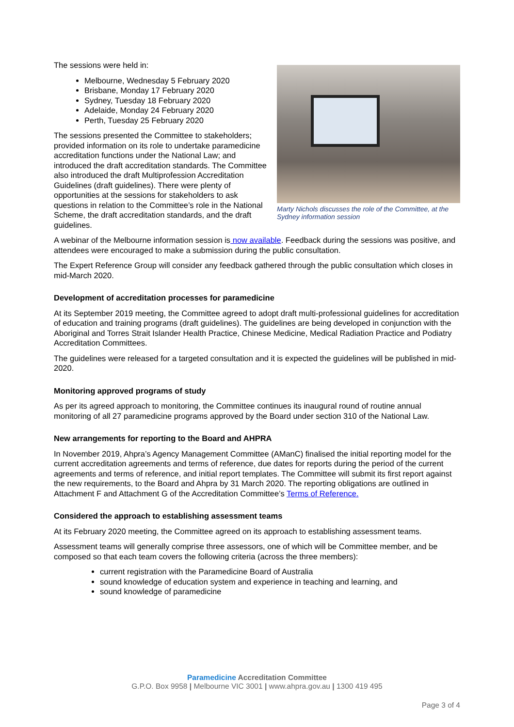The sessions were held in:
Melbourne, Wednesday 5 February 2020
Brisbane, Monday 17 February 2020
Sydney, Tuesday 18 February 2020
Adelaide, Monday 24 February 2020
Perth, Tuesday 25 February 2020
The sessions presented the Committee to stakeholders; provided information on its role to undertake paramedicine accreditation functions under the National Law; and introduced the draft accreditation standards. The Committee also introduced the draft Multiprofession Accreditation Guidelines (draft guidelines). There were plenty of opportunities at the sessions for stakeholders to ask questions in relation to the Committee’s role in the National Scheme, the draft accreditation standards, and the draft guidelines.
Marty Nichols discusses the role of the Committee, at the Sydney information session
A webinar of the Melbourne information session is now available. Feedback during the sessions was positive, and attendees were encouraged to make a submission during the public consultation.
The Expert Reference Group will consider any feedback gathered through the public consultation which closes in mid-March 2020.
Development of accreditation processes for paramedicine
At its September 2019 meeting, the Committee agreed to adopt draft multi-professional guidelines for accreditation of education and training programs (draft guidelines). The guidelines are being developed in conjunction with the Aboriginal and Torres Strait Islander Health Practice, Chinese Medicine, Medical Radiation Practice and Podiatry Accreditation Committees.
The guidelines were released for a targeted consultation and it is expected the guidelines will be published in mid-2020.
Monitoring approved programs of study
As per its agreed approach to monitoring, the Committee continues its inaugural round of routine annual monitoring of all 27 paramedicine programs approved by the Board under section 310 of the National Law.
New arrangements for reporting to the Board and AHPRA
In November 2019, Ahpra’s Agency Management Committee (AManC) finalised the initial reporting model for the current accreditation agreements and terms of reference, due dates for reports during the period of the current agreements and terms of reference, and initial report templates. The Committee will submit its first report against the new requirements, to the Board and Ahpra by 31 March 2020. The reporting obligations are outlined in Attachment F and Attachment G of the Accreditation Committee’s Terms of Reference.
Considered the approach to establishing assessment teams
At its February 2020 meeting, the Committee agreed on its approach to establishing assessment teams.
Assessment teams will generally comprise three assessors, one of which will be Committee member, and be composed so that each team covers the following criteria (across the three members):
current registration with the Paramedicine Board of Australia
sound knowledge of education system and experience in teaching and learning, and
sound knowledge of paramedicine
Paramedicine Accreditation Committee
G.P.O. Box 9958 | Melbourne VIC 3001 | www.ahpra.gov.au | 1300 419 495
Page 3 of 4